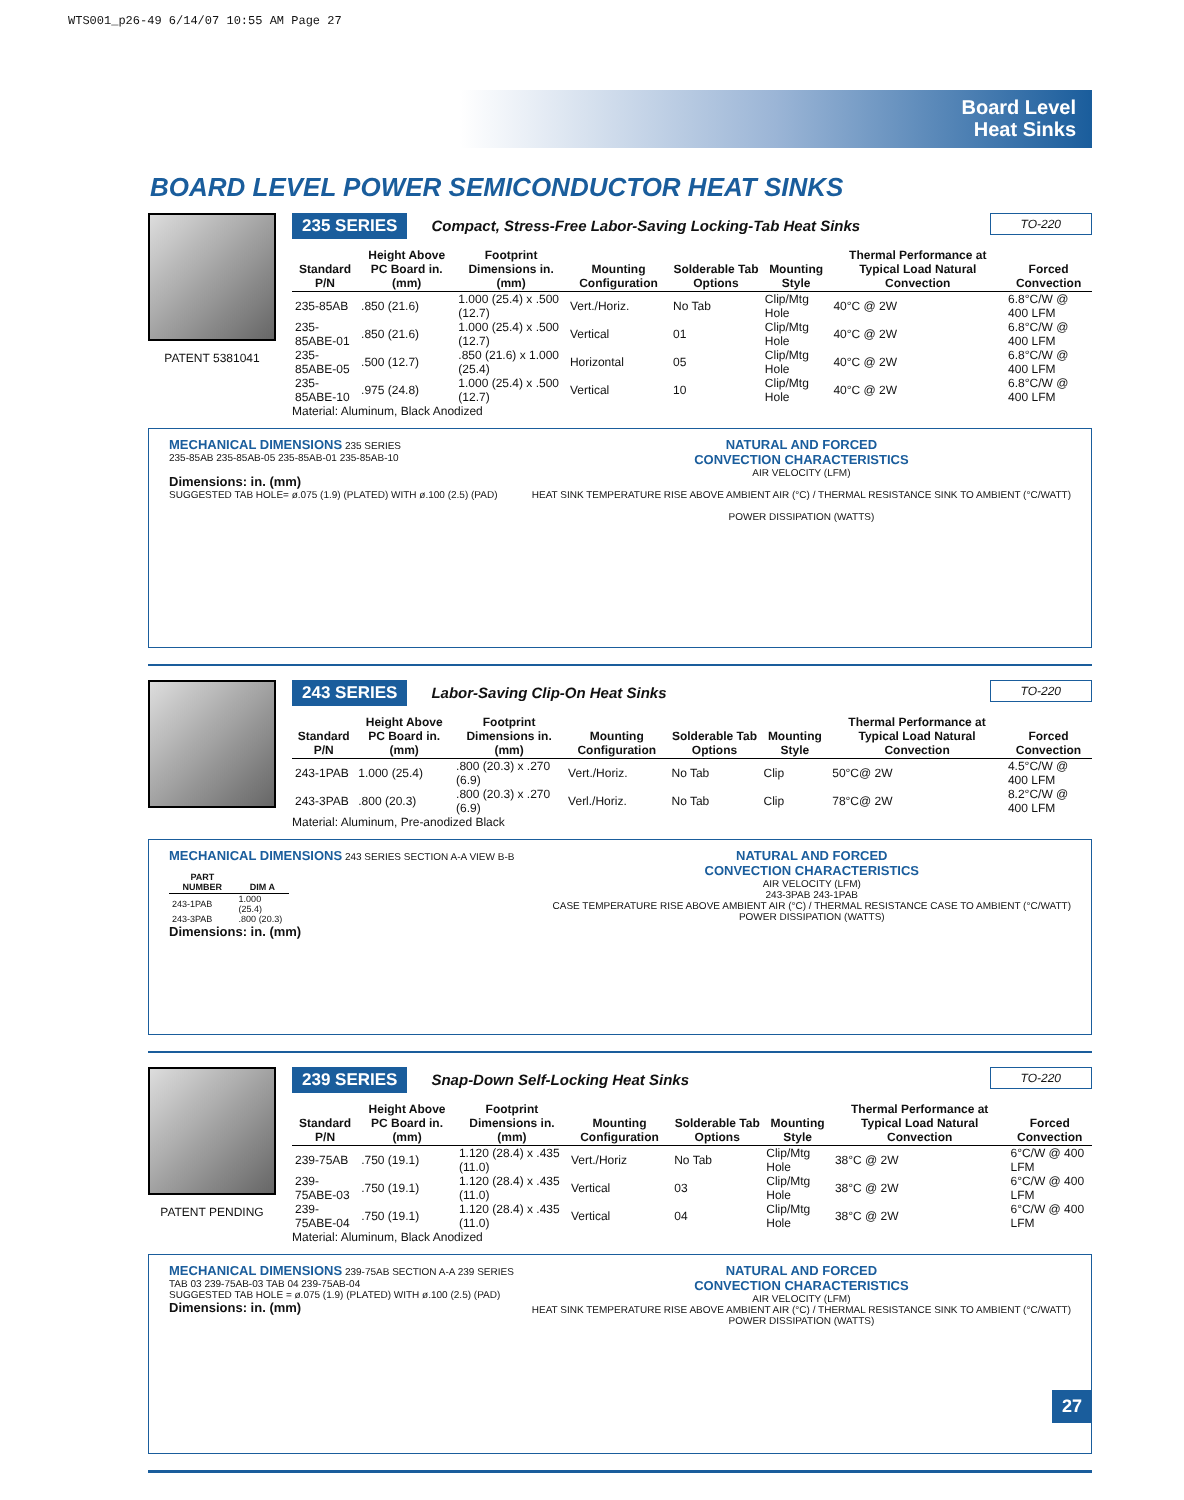WTS001_p26-49 6/14/07 10:55 AM Page 27
Board Level
Heat Sinks
BOARD LEVEL POWER SEMICONDUCTOR HEAT SINKS
PATENT 5381041
235 SERIES Compact, Stress-Free Labor-Saving Locking-Tab Heat Sinks TO-220
| Standard P/N | Height Above PC Board in. (mm) | Footprint Dimensions in. (mm) | Mounting Configuration | Solderable Tab Options | Mounting Style | Thermal Performance at Typical Load Natural Convection | Forced Convection |
| --- | --- | --- | --- | --- | --- | --- | --- |
| 235-85AB | .850 (21.6) | 1.000 (25.4) x .500 (12.7) | Vert./Horiz. | No Tab | Clip/Mtg Hole | 40°C @ 2W | 6.8°C/W @ 400 LFM |
| 235-85ABE-01 | .850 (21.6) | 1.000 (25.4) x .500 (12.7) | Vertical | 01 | Clip/Mtg Hole | 40°C @ 2W | 6.8°C/W @ 400 LFM |
| 235-85ABE-05 | .500 (12.7) | .850 (21.6) x 1.000 (25.4) | Horizontal | 05 | Clip/Mtg Hole | 40°C @ 2W | 6.8°C/W @ 400 LFM |
| 235-85ABE-10 | .975 (24.8) | 1.000 (25.4) x .500 (12.7) | Vertical | 10 | Clip/Mtg Hole | 40°C @ 2W | 6.8°C/W @ 400 LFM |
Material: Aluminum, Black Anodized
MECHANICAL DIMENSIONS 235 SERIES
235-85AB 235-85AB-05 235-85AB-01 235-85AB-10
Dimensions: in. (mm)
SUGGESTED TAB HOLE= ø.075 (1.9) (PLATED) WITH ø.100 (2.5) (PAD)
NATURAL AND FORCED
CONVECTION CHARACTERISTICS
AIR VELOCITY (LFM)
HEAT SINK TEMPERATURE RISE ABOVE AMBIENT AIR (°C) / THERMAL RESISTANCE SINK TO AMBIENT (°C/WATT)
POWER DISSIPATION (WATTS)
243 SERIES Labor-Saving Clip-On Heat Sinks TO-220
| Standard P/N | Height Above PC Board in. (mm) | Footprint Dimensions in. (mm) | Mounting Configuration | Solderable Tab Options | Mounting Style | Thermal Performance at Typical Load Natural Convection | Forced Convection |
| --- | --- | --- | --- | --- | --- | --- | --- |
| 243-1PAB | 1.000 (25.4) | .800 (20.3) x .270 (6.9) | Vert./Horiz. | No Tab | Clip | 50°C@ 2W | 4.5°C/W @ 400 LFM |
| 243-3PAB | .800 (20.3) | .800 (20.3) x .270 (6.9) | Verl./Horiz. | No Tab | Clip | 78°C@ 2W | 8.2°C/W @ 400 LFM |
Material: Aluminum, Pre-anodized Black
MECHANICAL DIMENSIONS 243 SERIES SECTION A-A VIEW B-B
| PART NUMBER | DIM A |
| --- | --- |
| 243-1PAB | 1.000 (25.4) |
| 243-3PAB | .800 (20.3) |
Dimensions: in. (mm)
NATURAL AND FORCED
CONVECTION CHARACTERISTICS
AIR VELOCITY (LFM)
243-3PAB 243-1PAB
CASE TEMPERATURE RISE ABOVE AMBIENT AIR (°C) / THERMAL RESISTANCE CASE TO AMBIENT (°C/WATT)
POWER DISSIPATION (WATTS)
PATENT PENDING
239 SERIES Snap-Down Self-Locking Heat Sinks TO-220
| Standard P/N | Height Above PC Board in. (mm) | Footprint Dimensions in. (mm) | Mounting Configuration | Solderable Tab Options | Mounting Style | Thermal Performance at Typical Load Natural Convection | Forced Convection |
| --- | --- | --- | --- | --- | --- | --- | --- |
| 239-75AB | .750 (19.1) | 1.120 (28.4) x .435 (11.0) | Vert./Horiz | No Tab | Clip/Mtg Hole | 38°C @ 2W | 6°C/W @ 400 LFM |
| 239-75ABE-03 | .750 (19.1) | 1.120 (28.4) x .435 (11.0) | Vertical | 03 | Clip/Mtg Hole | 38°C @ 2W | 6°C/W @ 400 LFM |
| 239-75ABE-04 | .750 (19.1) | 1.120 (28.4) x .435 (11.0) | Vertical | 04 | Clip/Mtg Hole | 38°C @ 2W | 6°C/W @ 400 LFM |
Material: Aluminum, Black Anodized
MECHANICAL DIMENSIONS 239-75AB SECTION A-A 239 SERIES
TAB 03 239-75AB-03 TAB 04 239-75AB-04
SUGGESTED TAB HOLE = ø.075 (1.9) (PLATED) WITH ø.100 (2.5) (PAD)
Dimensions: in. (mm)
NATURAL AND FORCED
CONVECTION CHARACTERISTICS
AIR VELOCITY (LFM)
HEAT SINK TEMPERATURE RISE ABOVE AMBIENT AIR (°C) / THERMAL RESISTANCE SINK TO AMBIENT (°C/WATT)
POWER DISSIPATION (WATTS)
27